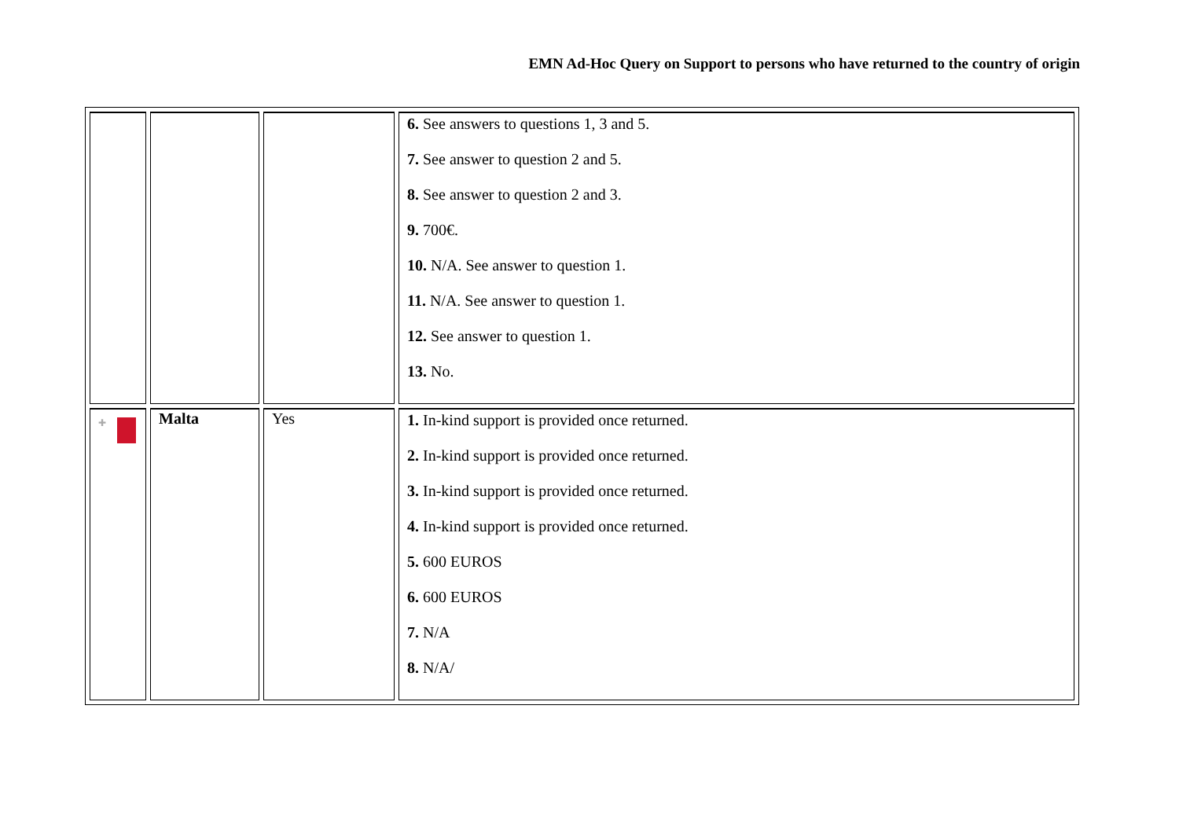EMN Ad-Hoc Query on Support to persons who have returned to the country of origin
| | | | 6. See answers to questions 1, 3 and 5. 7. See answer to question 2 and 5. 8. See answer to question 2 and 3. 9. 700€. 10. N/A. See answer to question 1. 11. N/A. See answer to question 1. 12. See answer to question 1. 13. No. |
| ✚ | Malta | Yes | 1. In-kind support is provided once returned. 2. In-kind support is provided once returned. 3. In-kind support is provided once returned. 4. In-kind support is provided once returned. 5. 600 EUROS 6. 600 EUROS 7. N/A 8. N/A/ |